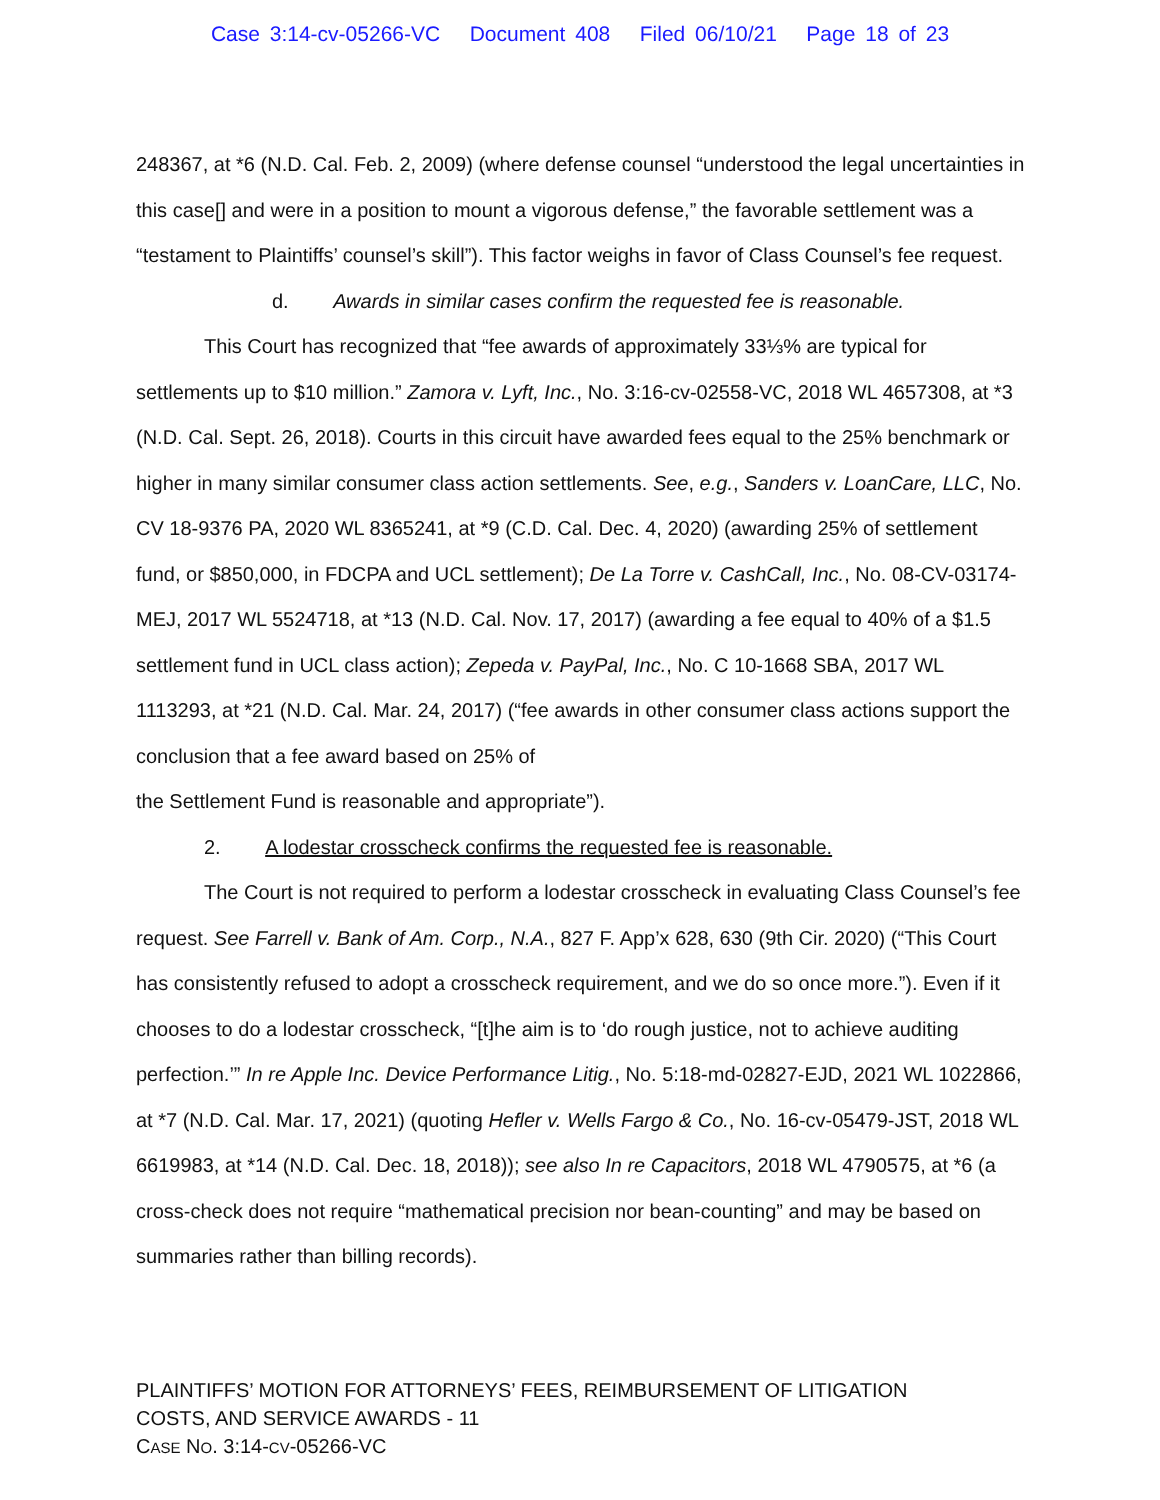Case 3:14-cv-05266-VC Document 408 Filed 06/10/21 Page 18 of 23
248367, at *6 (N.D. Cal. Feb. 2, 2009) (where defense counsel “understood the legal uncertainties in this case[] and were in a position to mount a vigorous defense,” the favorable settlement was a “testament to Plaintiffs’ counsel’s skill”). This factor weighs in favor of Class Counsel’s fee request.
d. Awards in similar cases confirm the requested fee is reasonable.
This Court has recognized that “fee awards of approximately 33⅓% are typical for settlements up to $10 million.” Zamora v. Lyft, Inc., No. 3:16-cv-02558-VC, 2018 WL 4657308, at *3 (N.D. Cal. Sept. 26, 2018). Courts in this circuit have awarded fees equal to the 25% benchmark or higher in many similar consumer class action settlements. See, e.g., Sanders v. LoanCare, LLC, No. CV 18-9376 PA, 2020 WL 8365241, at *9 (C.D. Cal. Dec. 4, 2020) (awarding 25% of settlement fund, or $850,000, in FDCPA and UCL settlement); De La Torre v. CashCall, Inc., No. 08-CV-03174-MEJ, 2017 WL 5524718, at *13 (N.D. Cal. Nov. 17, 2017) (awarding a fee equal to 40% of a $1.5 settlement fund in UCL class action); Zepeda v. PayPal, Inc., No. C 10-1668 SBA, 2017 WL 1113293, at *21 (N.D. Cal. Mar. 24, 2017) (“fee awards in other consumer class actions support the conclusion that a fee award based on 25% of
the Settlement Fund is reasonable and appropriate”).
2. A lodestar crosscheck confirms the requested fee is reasonable.
The Court is not required to perform a lodestar crosscheck in evaluating Class Counsel’s fee request. See Farrell v. Bank of Am. Corp., N.A., 827 F. App’x 628, 630 (9th Cir. 2020) (“This Court has consistently refused to adopt a crosscheck requirement, and we do so once more.”). Even if it chooses to do a lodestar crosscheck, “[t]he aim is to ‘do rough justice, not to achieve auditing perfection.’” In re Apple Inc. Device Performance Litig., No. 5:18-md-02827-EJD, 2021 WL 1022866, at *7 (N.D. Cal. Mar. 17, 2021) (quoting Hefler v. Wells Fargo & Co., No. 16-cv-05479-JST, 2018 WL 6619983, at *14 (N.D. Cal. Dec. 18, 2018)); see also In re Capacitors, 2018 WL 4790575, at *6 (a cross-check does not require “mathematical precision nor bean-counting” and may be based on summaries rather than billing records).
PLAINTIFFS’ MOTION FOR ATTORNEYS’ FEES, REIMBURSEMENT OF LITIGATION
COSTS, AND SERVICE AWARDS - 11
CASE NO. 3:14-CV-05266-VC